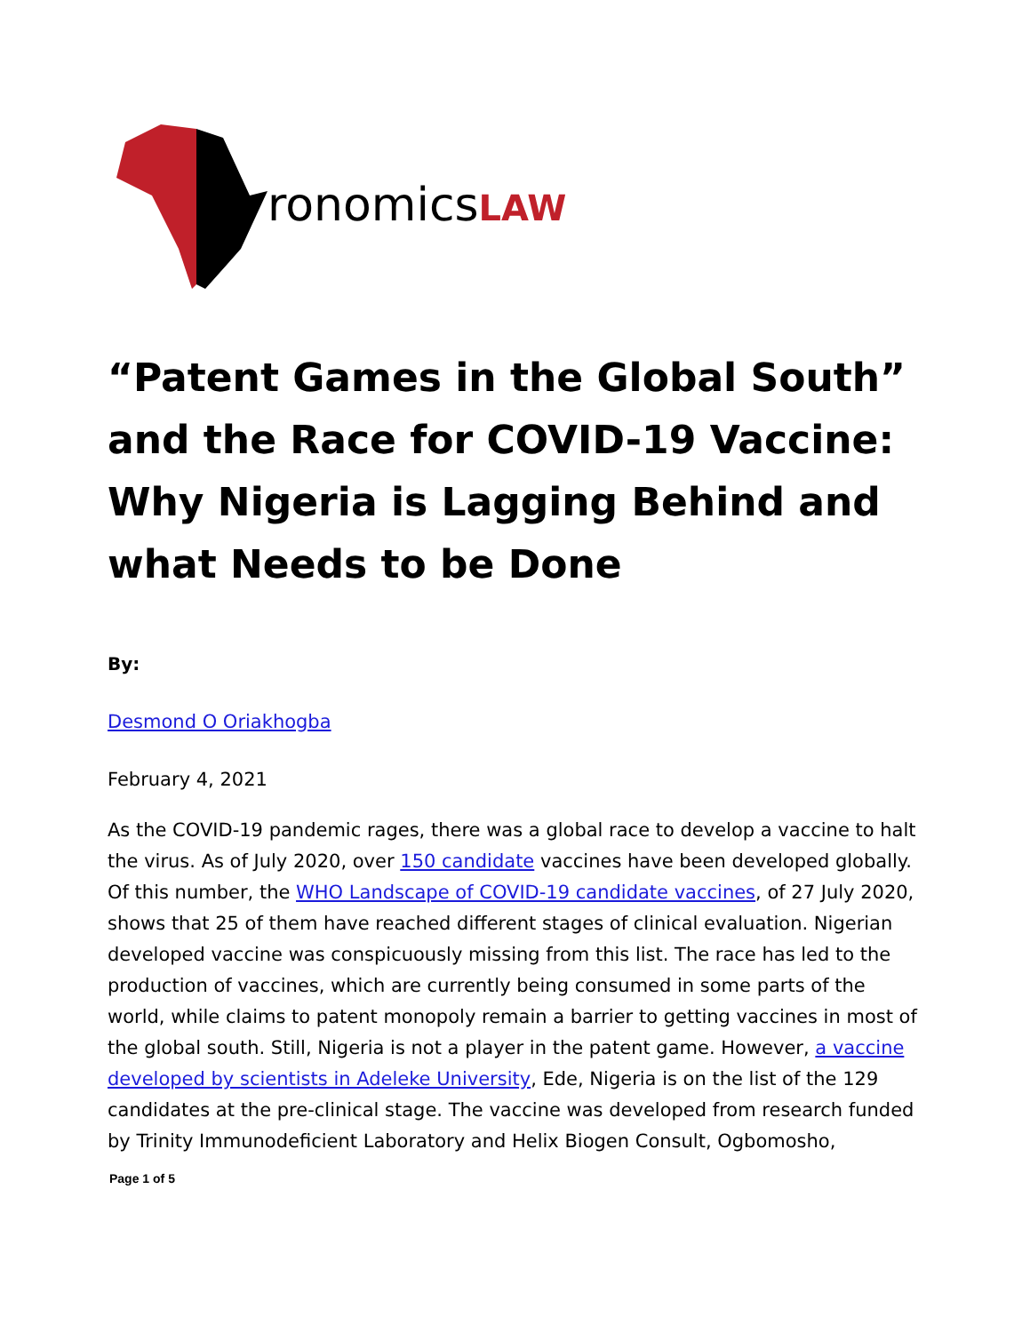ronomicsLAW
“Patent Games in the Global South” and the Race for COVID-19 Vaccine: Why Nigeria is Lagging Behind and what Needs to be Done
By:
Desmond O Oriakhogba
February 4, 2021
As the COVID-19 pandemic rages, there was a global race to develop a vaccine to halt the virus. As of July 2020, over 150 candidate vaccines have been developed globally. Of this number, the WHO Landscape of COVID-19 candidate vaccines, of 27 July 2020, shows that 25 of them have reached different stages of clinical evaluation. Nigerian developed vaccine was conspicuously missing from this list. The race has led to the production of vaccines, which are currently being consumed in some parts of the world, while claims to patent monopoly remain a barrier to getting vaccines in most of the global south. Still, Nigeria is not a player in the patent game. However, a vaccine developed by scientists in Adeleke University, Ede, Nigeria is on the list of the 129 candidates at the pre-clinical stage. The vaccine was developed from research funded by Trinity Immunodeficient Laboratory and Helix Biogen Consult, Ogbomosho,
Page 1 of 5